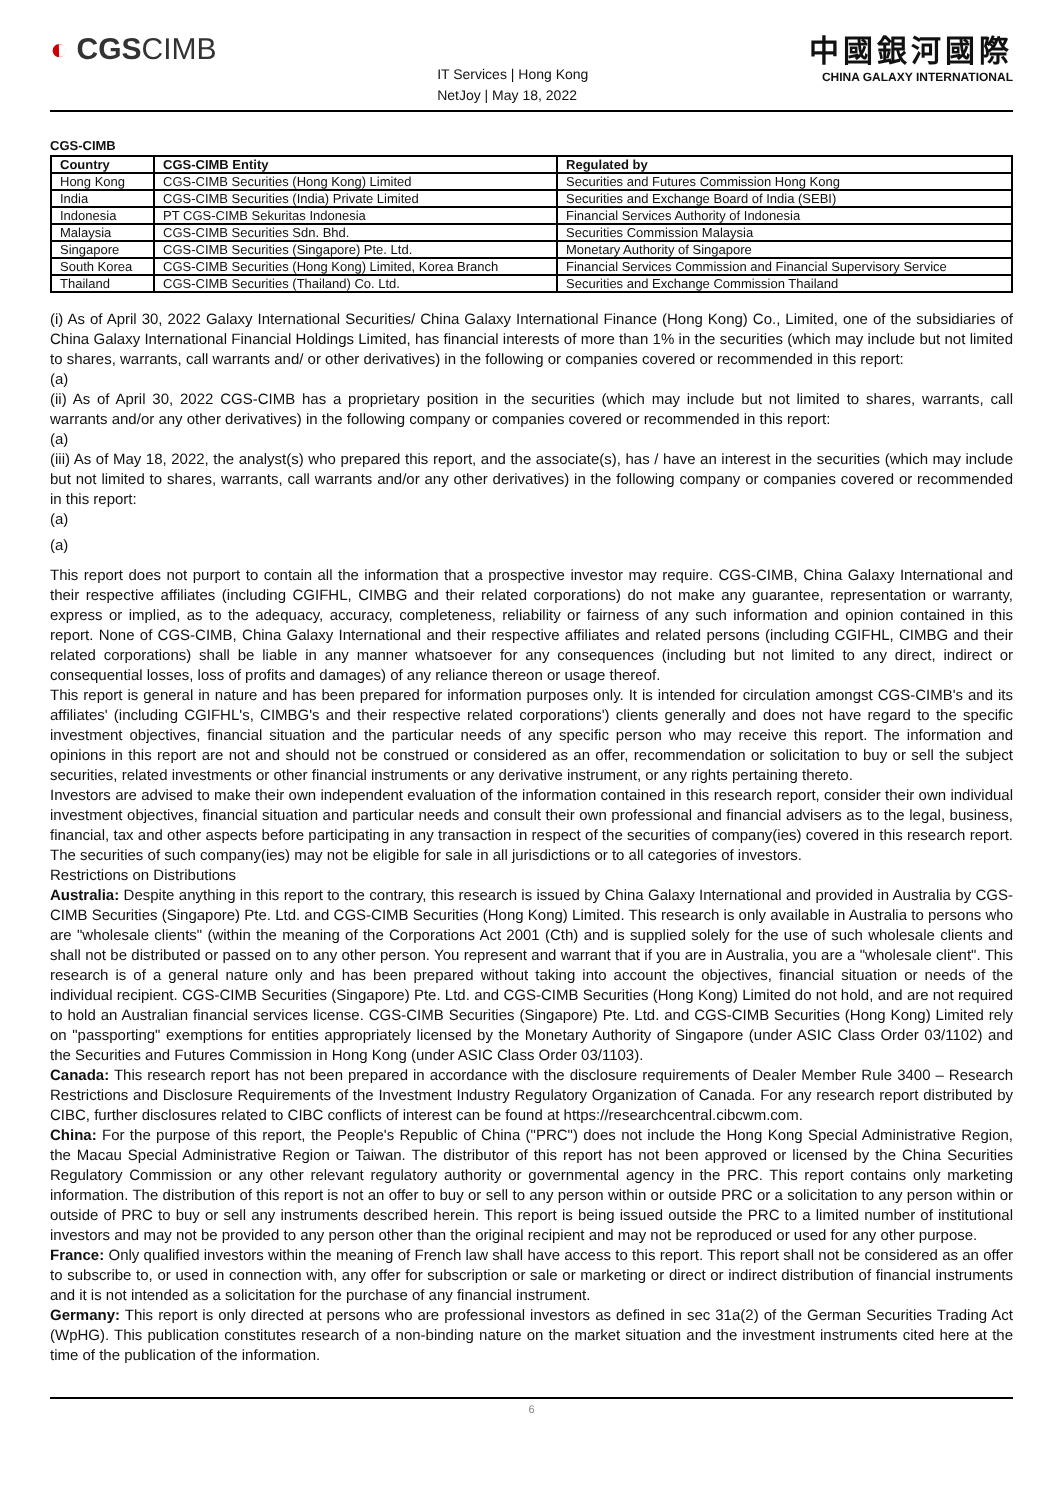◐ CGSCIMB
IT Services | Hong Kong
NetJoy | May 18, 2022
中國銀河國際
CHINA GALAXY INTERNATIONAL
CGS-CIMB
| Country | CGS-CIMB Entity | Regulated by |
| --- | --- | --- |
| Hong Kong | CGS-CIMB Securities (Hong Kong) Limited | Securities and Futures Commission Hong Kong |
| India | CGS-CIMB Securities (India) Private Limited | Securities and Exchange Board of India (SEBI) |
| Indonesia | PT CGS-CIMB Sekuritas Indonesia | Financial Services Authority of Indonesia |
| Malaysia | CGS-CIMB Securities Sdn. Bhd. | Securities Commission Malaysia |
| Singapore | CGS-CIMB Securities (Singapore) Pte. Ltd. | Monetary Authority of Singapore |
| South Korea | CGS-CIMB Securities (Hong Kong) Limited, Korea Branch | Financial Services Commission and Financial Supervisory Service |
| Thailand | CGS-CIMB Securities (Thailand) Co. Ltd. | Securities and Exchange Commission Thailand |
(i) As of April 30, 2022 Galaxy International Securities/ China Galaxy International Finance (Hong Kong) Co., Limited, one of the subsidiaries of China Galaxy International Financial Holdings Limited, has financial interests of more than 1% in the securities (which may include but not limited to shares, warrants, call warrants and/ or other derivatives) in the following or companies covered or recommended in this report:
(a)
(ii) As of April 30, 2022 CGS-CIMB has a proprietary position in the securities (which may include but not limited to shares, warrants, call warrants and/or any other derivatives) in the following company or companies covered or recommended in this report:
(a)
(iii) As of May 18, 2022, the analyst(s) who prepared this report, and the associate(s), has / have an interest in the securities (which may include but not limited to shares, warrants, call warrants and/or any other derivatives) in the following company or companies covered or recommended in this report:
(a)
(a)
This report does not purport to contain all the information that a prospective investor may require. CGS-CIMB, China Galaxy International and their respective affiliates (including CGIFHL, CIMBG and their related corporations) do not make any guarantee, representation or warranty, express or implied, as to the adequacy, accuracy, completeness, reliability or fairness of any such information and opinion contained in this report. None of CGS-CIMB, China Galaxy International and their respective affiliates and related persons (including CGIFHL, CIMBG and their related corporations) shall be liable in any manner whatsoever for any consequences (including but not limited to any direct, indirect or consequential losses, loss of profits and damages) of any reliance thereon or usage thereof.
This report is general in nature and has been prepared for information purposes only. It is intended for circulation amongst CGS-CIMB's and its affiliates' (including CGIFHL's, CIMBG's and their respective related corporations') clients generally and does not have regard to the specific investment objectives, financial situation and the particular needs of any specific person who may receive this report. The information and opinions in this report are not and should not be construed or considered as an offer, recommendation or solicitation to buy or sell the subject securities, related investments or other financial instruments or any derivative instrument, or any rights pertaining thereto.
Investors are advised to make their own independent evaluation of the information contained in this research report, consider their own individual investment objectives, financial situation and particular needs and consult their own professional and financial advisers as to the legal, business, financial, tax and other aspects before participating in any transaction in respect of the securities of company(ies) covered in this research report. The securities of such company(ies) may not be eligible for sale in all jurisdictions or to all categories of investors.
Restrictions on Distributions
Australia: Despite anything in this report to the contrary, this research is issued by China Galaxy International and provided in Australia by CGS-CIMB Securities (Singapore) Pte. Ltd. and CGS-CIMB Securities (Hong Kong) Limited. This research is only available in Australia to persons who are "wholesale clients" (within the meaning of the Corporations Act 2001 (Cth) and is supplied solely for the use of such wholesale clients and shall not be distributed or passed on to any other person. You represent and warrant that if you are in Australia, you are a "wholesale client". This research is of a general nature only and has been prepared without taking into account the objectives, financial situation or needs of the individual recipient. CGS-CIMB Securities (Singapore) Pte. Ltd. and CGS-CIMB Securities (Hong Kong) Limited do not hold, and are not required to hold an Australian financial services license. CGS-CIMB Securities (Singapore) Pte. Ltd. and CGS-CIMB Securities (Hong Kong) Limited rely on "passporting" exemptions for entities appropriately licensed by the Monetary Authority of Singapore (under ASIC Class Order 03/1102) and the Securities and Futures Commission in Hong Kong (under ASIC Class Order 03/1103).
Canada: This research report has not been prepared in accordance with the disclosure requirements of Dealer Member Rule 3400 – Research Restrictions and Disclosure Requirements of the Investment Industry Regulatory Organization of Canada. For any research report distributed by CIBC, further disclosures related to CIBC conflicts of interest can be found at https://researchcentral.cibcwm.com.
China: For the purpose of this report, the People's Republic of China ("PRC") does not include the Hong Kong Special Administrative Region, the Macau Special Administrative Region or Taiwan. The distributor of this report has not been approved or licensed by the China Securities Regulatory Commission or any other relevant regulatory authority or governmental agency in the PRC. This report contains only marketing information. The distribution of this report is not an offer to buy or sell to any person within or outside PRC or a solicitation to any person within or outside of PRC to buy or sell any instruments described herein. This report is being issued outside the PRC to a limited number of institutional investors and may not be provided to any person other than the original recipient and may not be reproduced or used for any other purpose.
France: Only qualified investors within the meaning of French law shall have access to this report. This report shall not be considered as an offer to subscribe to, or used in connection with, any offer for subscription or sale or marketing or direct or indirect distribution of financial instruments and it is not intended as a solicitation for the purchase of any financial instrument.
Germany: This report is only directed at persons who are professional investors as defined in sec 31a(2) of the German Securities Trading Act (WpHG). This publication constitutes research of a non-binding nature on the market situation and the investment instruments cited here at the time of the publication of the information.
6